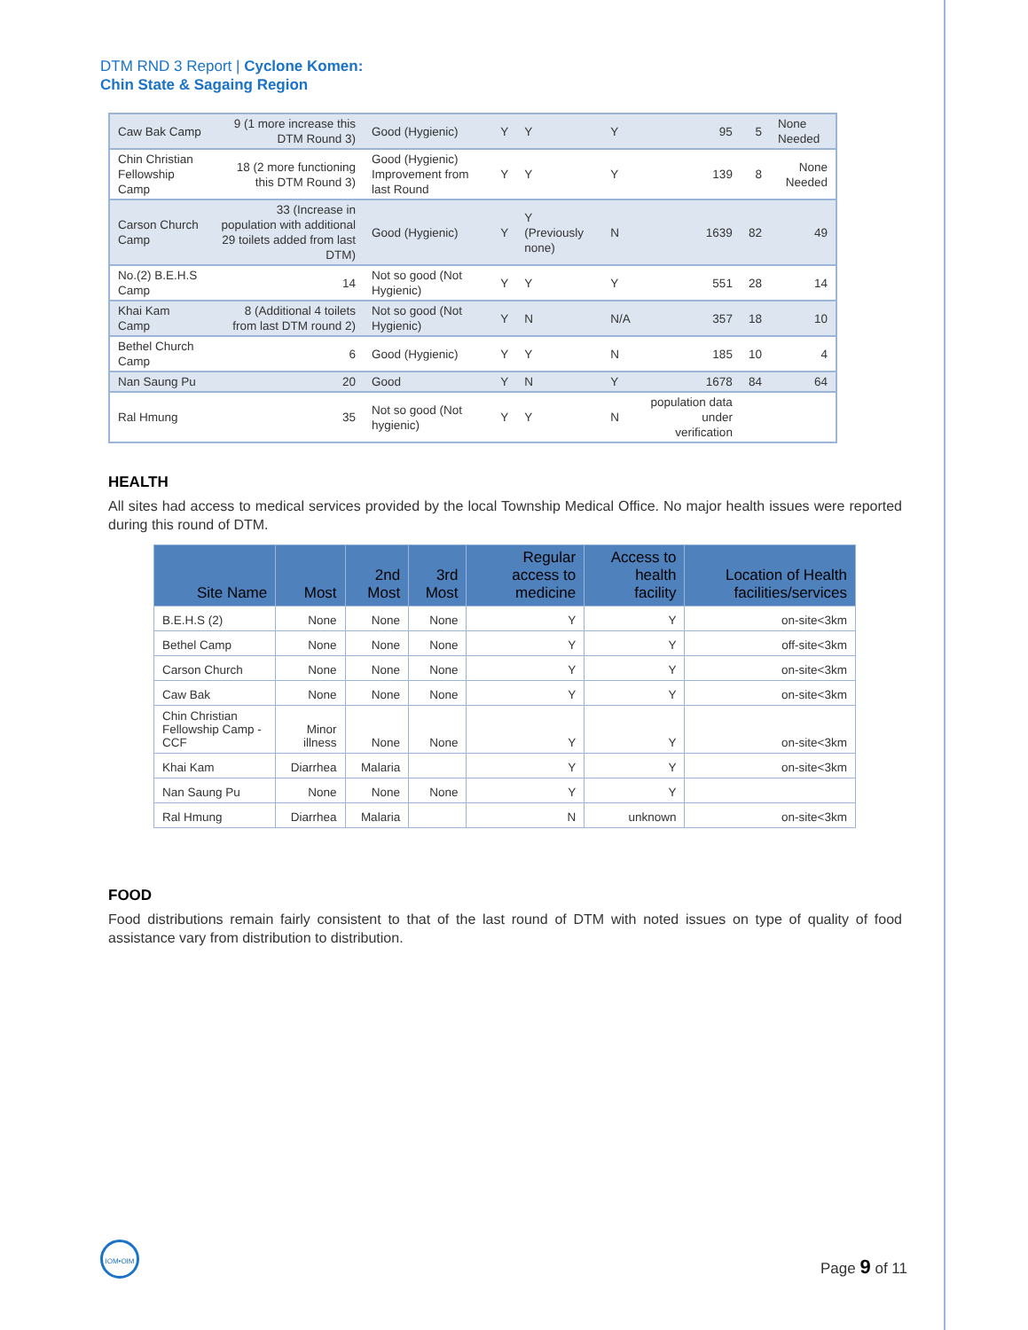DTM RND 3 Report | Cyclone Komen:
Chin State & Sagaing Region
| Caw Bak Camp | 9 (1 more increase this DTM Round 3) | Good (Hygienic) | Y | Y | Y | 95 | 5 | None Needed |
| Chin Christian Fellowship Camp | 18 (2 more functioning this DTM Round 3) | Good (Hygienic) Improvement from last Round | Y | Y | Y | 139 | 8 | None Needed |
| Carson Church Camp | 33 (Increase in population with additional 29 toilets added from last DTM) | Good (Hygienic) | Y | Y (Previously none) | N | 1639 | 82 | 49 |
| No.(2) B.E.H.S Camp | 14 | Not so good (Not Hygienic) | Y | Y | Y | 551 | 28 | 14 |
| Khai Kam Camp | 8 (Additional 4 toilets from last DTM round 2) | Not so good (Not Hygienic) | Y | N | N/A | 357 | 18 | 10 |
| Bethel Church Camp | 6 | Good (Hygienic) | Y | Y | N | 185 | 10 | 4 |
| Nan Saung Pu | 20 | Good | Y | N | Y | 1678 | 84 | 64 |
| Ral Hmung | 35 | Not so good (Not hygienic) | Y | Y | N | population data under verification | | |
HEALTH
All sites had access to medical services provided by the local Township Medical Office. No major health issues were reported during this round of DTM.
| Site Name | Most | 2nd Most | 3rd Most | Regular access to medicine | Access to health facility | Location of Health facilities/services |
| --- | --- | --- | --- | --- | --- | --- |
| B.E.H.S (2) | None | None | None | Y | Y | on-site<3km |
| Bethel Camp | None | None | None | Y | Y | off-site<3km |
| Carson Church | None | None | None | Y | Y | on-site<3km |
| Caw Bak | None | None | None | Y | Y | on-site<3km |
| Chin Christian Fellowship Camp - CCF | Minor illness | None | None | Y | Y | on-site<3km |
| Khai Kam | Diarrhea | Malaria | | Y | Y | on-site<3km |
| Nan Saung Pu | None | None | None | Y | Y | |
| Ral Hmung | Diarrhea | Malaria | | N | unknown | on-site<3km |
FOOD
Food distributions remain fairly consistent to that of the last round of DTM with noted issues on type of quality of food assistance vary from distribution to distribution.
IOM•OIM
Page 9 of 11